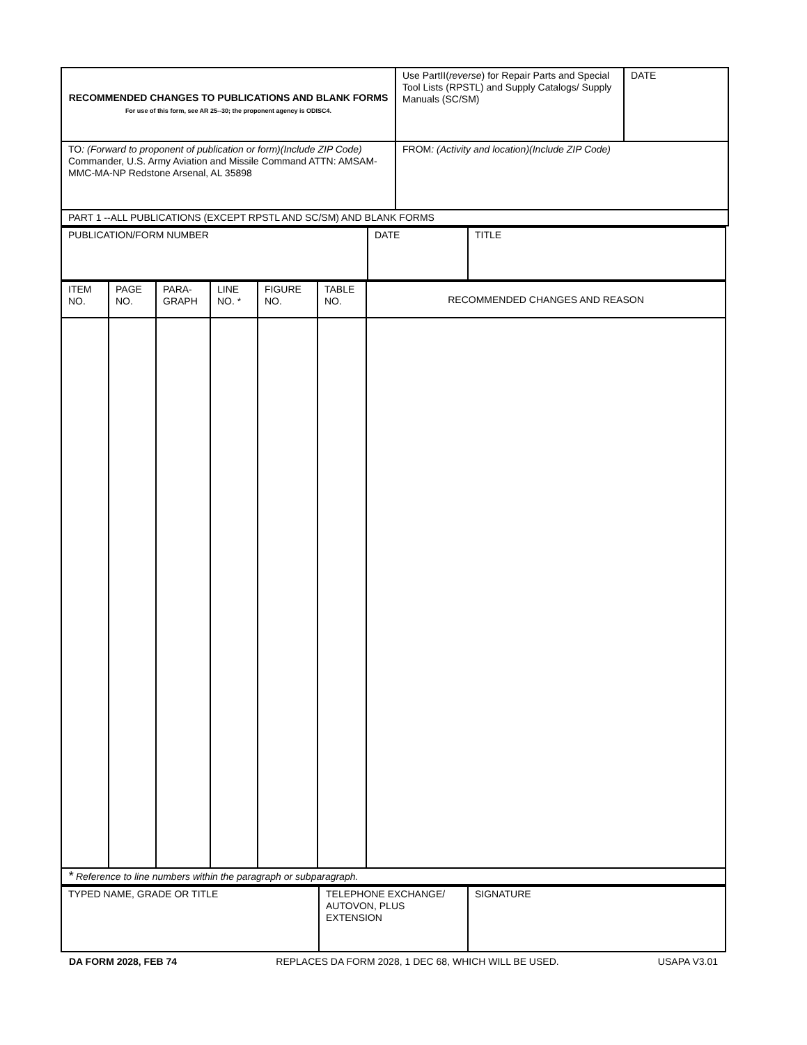| RECOMMENDED CHANGES TO PUBLICATIONS AND BLANK FORMS For use of this form, see AR 25--30; the proponent agency is ODISC4. | Use PartII( reverse ) for Repair Parts and Special Tool Lists (RPSTL) and Supply Catalogs/ Supply Manuals (SC/SM) | DATE |
| TO : (Forward to proponent of publication or form)(Include ZIP Code) Commander, U.S. Army Aviation and Missile Command ATTN: AMSAM-MMC-MA-NP Redstone Arsenal, AL 35898 | FROM : (Activity and location)(Include ZIP Code) | |
| PART 1 --ALL PUBLICATIONS (EXCEPT RPSTL AND SC/SM) AND BLANK FORMS | | |
| PUBLICATION/FORM NUMBER | DATE | TITLE |
| ITEM NO. | PAGE NO. | PARA- GRAPH | LINE NO. * | FIGURE NO. | TABLE NO. | RECOMMENDED CHANGES AND REASON |
| --- | --- | --- | --- | --- | --- | --- |
| * Reference to line numbers within the paragraph or subparagraph. | | | | | | |
| TYPED NAME, GRADE OR TITLE | TELEPHONE EXCHANGE/ AUTOVON, PLUS EXTENSION | SIGNATURE |
DA FORM 2028, FEB 74 REPLACES DA FORM 2028, 1 DEC 68, WHICH WILL BE USED. USAPA V3.01